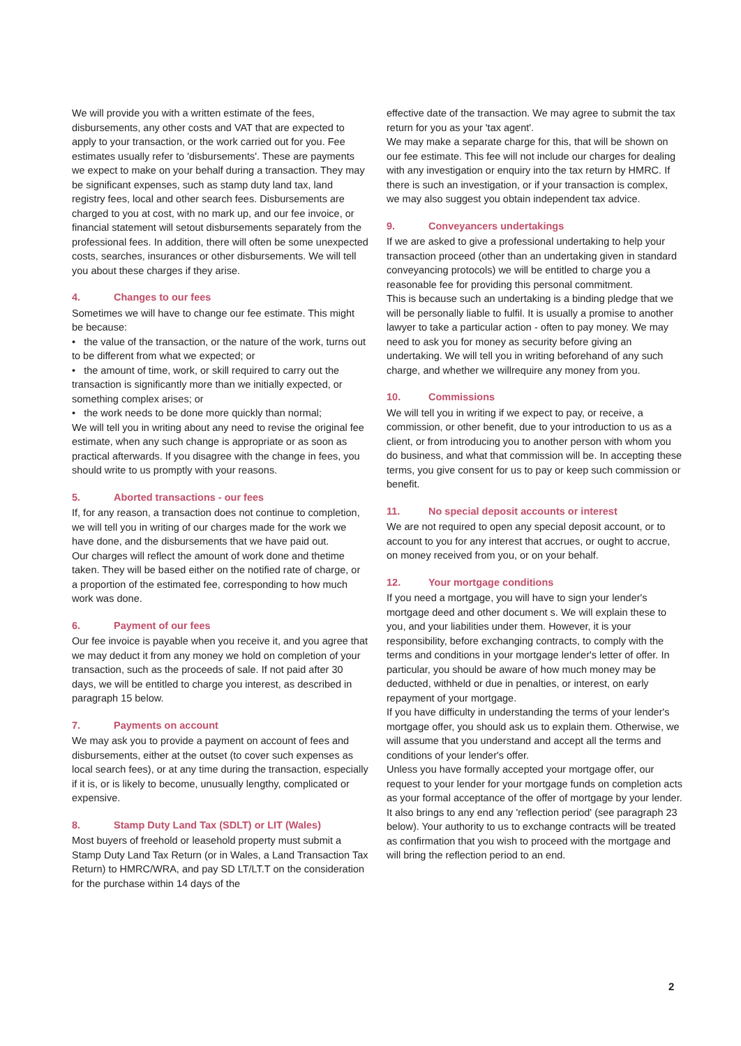We will provide you with a written estimate of the fees, disbursements, any other costs and VAT that are expected to apply to your transaction, or the work carried out for you. Fee estimates usually refer to 'disbursements'. These are payments we expect to make on your behalf during a transaction. They may be significant expenses, such as stamp duty land tax, land registry fees, local and other search fees. Disbursements are charged to you at cost, with no mark up, and our fee invoice, or financial statement will setout disbursements separately from the professional fees. In addition, there will often be some unexpected costs, searches, insurances or other disbursements. We will tell you about these charges if they arise.
4. Changes to our fees
Sometimes we will have to change our fee estimate. This might be because:
• the value of the transaction, or the nature of the work, turns out to be different from what we expected; or
• the amount of time, work, or skill required to carry out the transaction is significantly more than we initially expected, or something complex arises; or
• the work needs to be done more quickly than normal;
We will tell you in writing about any need to revise the original fee estimate, when any such change is appropriate or as soon as practical afterwards. If you disagree with the change in fees, you should write to us promptly with your reasons.
5. Aborted transactions - our fees
If, for any reason, a transaction does not continue to completion, we will tell you in writing of our charges made for the work we have done, and the disbursements that we have paid out.
Our charges will reflect the amount of work done and thetime taken. They will be based either on the notified rate of charge, or a proportion of the estimated fee, corresponding to how much work was done.
6. Payment of our fees
Our fee invoice is payable when you receive it, and you agree that we may deduct it from any money we hold on completion of your transaction, such as the proceeds of sale. If not paid after 30 days, we will be entitled to charge you interest, as described in paragraph 15 below.
7. Payments on account
We may ask you to provide a payment on account of fees and disbursements, either at the outset (to cover such expenses as local search fees), or at any time during the transaction, especially if it is, or is likely to become, unusually lengthy, complicated or expensive.
8. Stamp Duty Land Tax (SDLT) or LIT (Wales)
Most buyers of freehold or leasehold property must submit a Stamp Duty Land Tax Return (or in Wales, a Land Transaction Tax Return) to HMRC/WRA, and pay SD LT/LT.T on the consideration for the purchase within 14 days of the
effective date of the transaction. We may agree to submit the tax return for you as your 'tax agent'.
We may make a separate charge for this, that will be shown on our fee estimate. This fee will not include our charges for dealing with any investigation or enquiry into the tax return by HMRC. If there is such an investigation, or if your transaction is complex, we may also suggest you obtain independent tax advice.
9. Conveyancers undertakings
If we are asked to give a professional undertaking to help your transaction proceed (other than an undertaking given in standard conveyancing protocols) we will be entitled to charge you a reasonable fee for providing this personal commitment.
This is because such an undertaking is a binding pledge that we will be personally liable to fulfil. It is usually a promise to another lawyer to take a particular action - often to pay money. We may need to ask you for money as security before giving an undertaking. We will tell you in writing beforehand of any such charge, and whether we willrequire any money from you.
10. Commissions
We will tell you in writing if we expect to pay, or receive, a commission, or other benefit, due to your introduction to us as a client, or from introducing you to another person with whom you do business, and what that commission will be. In accepting these terms, you give consent for us to pay or keep such commission or benefit.
11. No special deposit accounts or interest
We are not required to open any special deposit account, or to account to you for any interest that accrues, or ought to accrue, on money received from you, or on your behalf.
12. Your mortgage conditions
If you need a mortgage, you will have to sign your lender's mortgage deed and other document s. We will explain these to you, and your liabilities under them. However, it is your responsibility, before exchanging contracts, to comply with the terms and conditions in your mortgage lender's letter of offer. In particular, you should be aware of how much money may be deducted, withheld or due in penalties, or interest, on early repayment of your mortgage.
If you have difficulty in understanding the terms of your lender's mortgage offer, you should ask us to explain them. Otherwise, we will assume that you understand and accept all the terms and conditions of your lender's offer.
Unless you have formally accepted your mortgage offer, our request to your lender for your mortgage funds on completion acts as your formal acceptance of the offer of mortgage by your lender. It also brings to any end any 'reflection period' (see paragraph 23 below). Your authority to us to exchange contracts will be treated as confirmation that you wish to proceed with the mortgage and will bring the reflection period to an end.
2